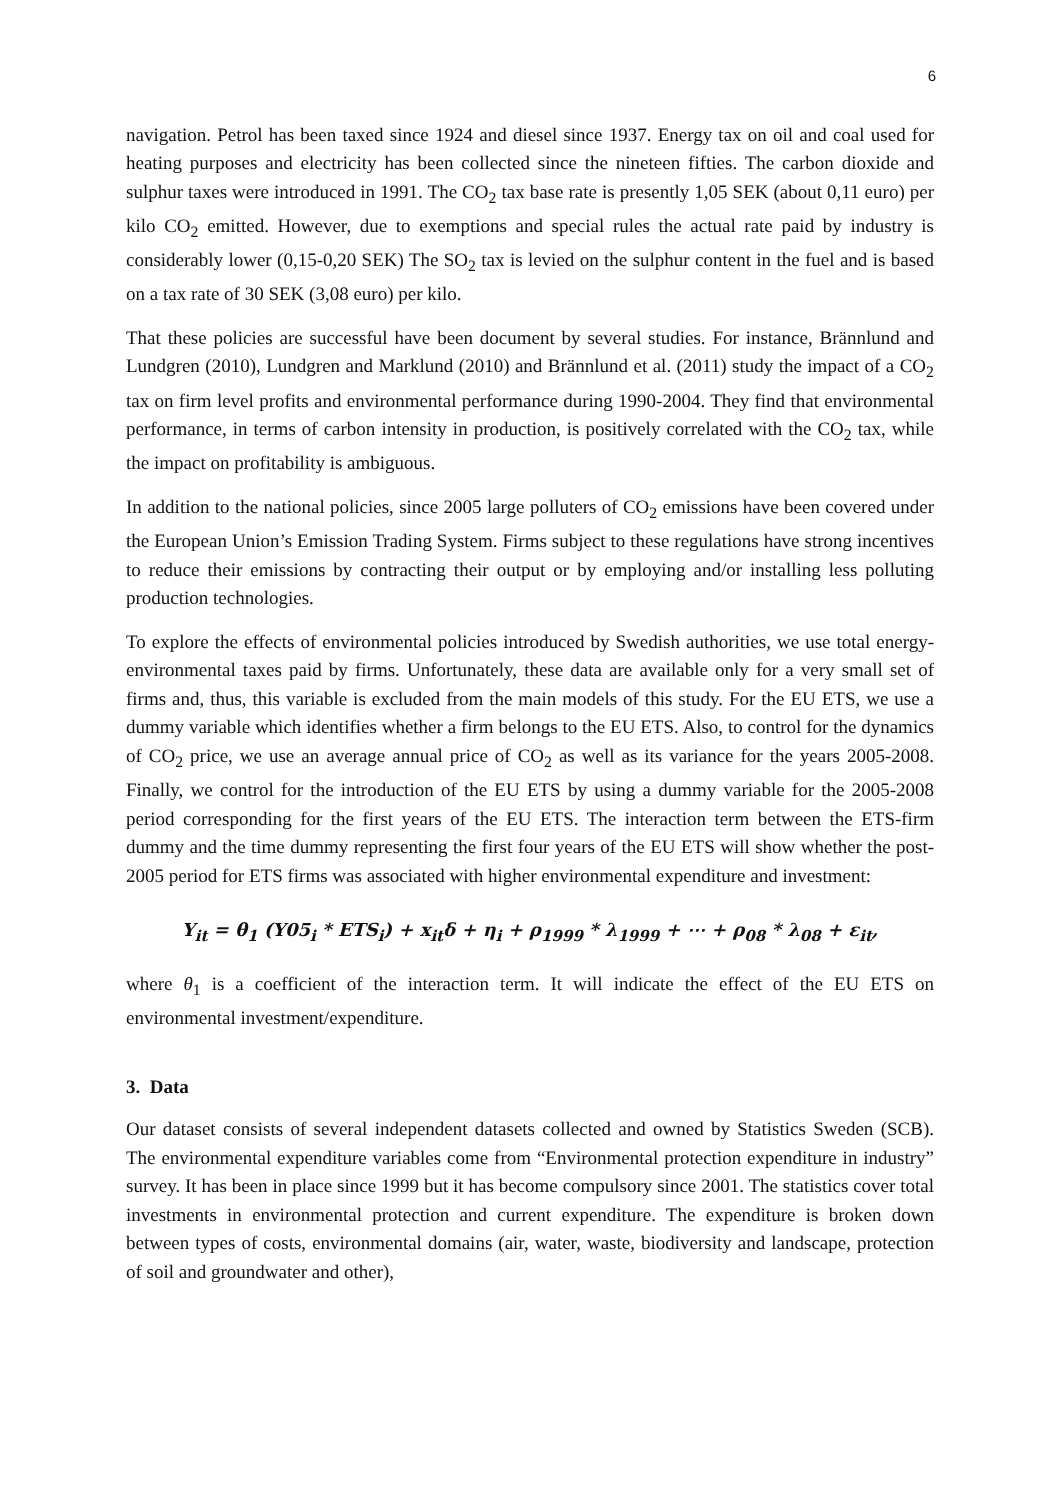6
navigation. Petrol has been taxed since 1924 and diesel since 1937. Energy tax on oil and coal used for heating purposes and electricity has been collected since the nineteen fifties. The carbon dioxide and sulphur taxes were introduced in 1991. The CO<sub>2</sub> tax base rate is presently 1,05 SEK (about 0,11 euro) per kilo CO<sub>2</sub> emitted. However, due to exemptions and special rules the actual rate paid by industry is considerably lower (0,15-0,20 SEK) The SO<sub>2</sub> tax is levied on the sulphur content in the fuel and is based on a tax rate of 30 SEK (3,08 euro) per kilo.
That these policies are successful have been document by several studies. For instance, Brännlund and Lundgren (2010), Lundgren and Marklund (2010) and Brännlund et al. (2011) study the impact of a CO<sub>2</sub> tax on firm level profits and environmental performance during 1990-2004. They find that environmental performance, in terms of carbon intensity in production, is positively correlated with the CO<sub>2</sub> tax, while the impact on profitability is ambiguous.
In addition to the national policies, since 2005 large polluters of CO<sub>2</sub> emissions have been covered under the European Union’s Emission Trading System. Firms subject to these regulations have strong incentives to reduce their emissions by contracting their output or by employing and/or installing less polluting production technologies.
To explore the effects of environmental policies introduced by Swedish authorities, we use total energy-environmental taxes paid by firms. Unfortunately, these data are available only for a very small set of firms and, thus, this variable is excluded from the main models of this study. For the EU ETS, we use a dummy variable which identifies whether a firm belongs to the EU ETS. Also, to control for the dynamics of CO<sub>2</sub> price, we use an average annual price of CO<sub>2</sub> as well as its variance for the years 2005-2008. Finally, we control for the introduction of the EU ETS by using a dummy variable for the 2005-2008 period corresponding for the first years of the EU ETS. The interaction term between the ETS-firm dummy and the time dummy representing the first four years of the EU ETS will show whether the post-2005 period for ETS firms was associated with higher environmental expenditure and investment:
Y<sub>it</sub> = θ<sub>1</sub> (Y05<sub>i</sub> * ETS<sub>i</sub>) + x<sub>it</sub>δ + η<sub>i</sub> + ρ<sub>1999</sub> * λ<sub>1999</sub> + ⋯ + ρ<sub>08</sub> * λ<sub>08</sub> + ε<sub>it</sub>,
where θ<sub>1</sub> is a coefficient of the interaction term. It will indicate the effect of the EU ETS on environmental investment/expenditure.
3. Data
Our dataset consists of several independent datasets collected and owned by Statistics Sweden (SCB). The environmental expenditure variables come from “Environmental protection expenditure in industry” survey. It has been in place since 1999 but it has become compulsory since 2001. The statistics cover total investments in environmental protection and current expenditure. The expenditure is broken down between types of costs, environmental domains (air, water, waste, biodiversity and landscape, protection of soil and groundwater and other),